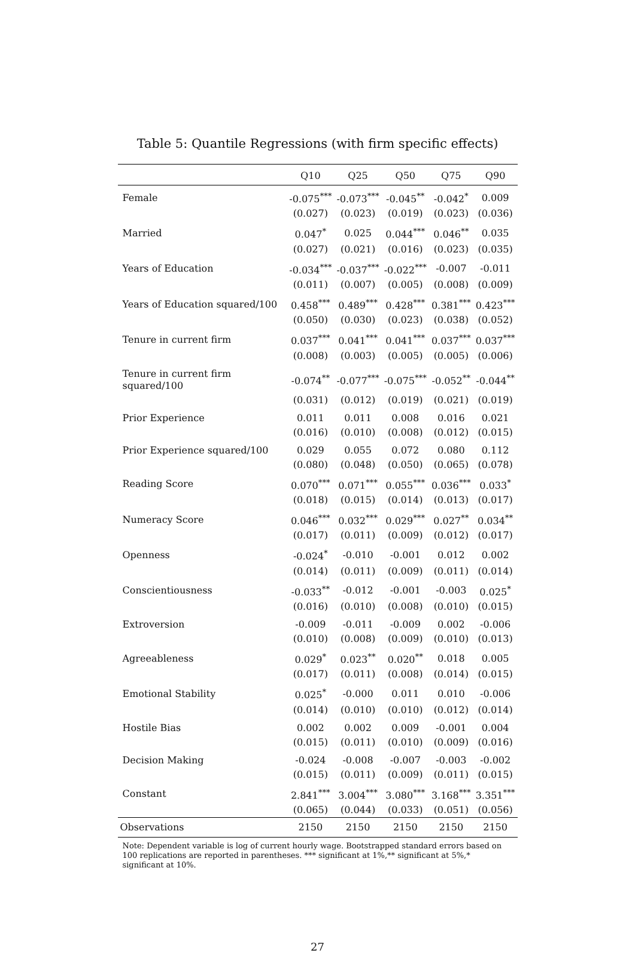Table 5: Quantile Regressions (with firm specific effects)
| | Q10 | Q25 | Q50 | Q75 | Q90 |
| --- | --- | --- | --- | --- | --- |
| Female | -0.075<sup>***</sup> | -0.073<sup>***</sup> | -0.045<sup>**</sup> | -0.042<sup>*</sup> | 0.009 |
| | (0.027) | (0.023) | (0.019) | (0.023) | (0.036) |
| Married | 0.047<sup>*</sup> | 0.025 | 0.044<sup>***</sup> | 0.046<sup>**</sup> | 0.035 |
| | (0.027) | (0.021) | (0.016) | (0.023) | (0.035) |
| Years of Education | -0.034<sup>***</sup> | -0.037<sup>***</sup> | -0.022<sup>***</sup> | -0.007 | -0.011 |
| | (0.011) | (0.007) | (0.005) | (0.008) | (0.009) |
| Years of Education squared/100 | 0.458<sup>***</sup> | 0.489<sup>***</sup> | 0.428<sup>***</sup> | 0.381<sup>***</sup> | 0.423<sup>***</sup> |
| | (0.050) | (0.030) | (0.023) | (0.038) | (0.052) |
| Tenure in current firm | 0.037<sup>***</sup> | 0.041<sup>***</sup> | 0.041<sup>***</sup> | 0.037<sup>***</sup> | 0.037<sup>***</sup> |
| | (0.008) | (0.003) | (0.005) | (0.005) | (0.006) |
| Tenure in current firm squared/100 | -0.074<sup>**</sup> | -0.077<sup>***</sup> | -0.075<sup>***</sup> | -0.052<sup>**</sup> | -0.044<sup>**</sup> |
| | (0.031) | (0.012) | (0.019) | (0.021) | (0.019) |
| Prior Experience | 0.011 | 0.011 | 0.008 | 0.016 | 0.021 |
| | (0.016) | (0.010) | (0.008) | (0.012) | (0.015) |
| Prior Experience squared/100 | 0.029 | 0.055 | 0.072 | 0.080 | 0.112 |
| | (0.080) | (0.048) | (0.050) | (0.065) | (0.078) |
| Reading Score | 0.070<sup>***</sup> | 0.071<sup>***</sup> | 0.055<sup>***</sup> | 0.036<sup>***</sup> | 0.033<sup>*</sup> |
| | (0.018) | (0.015) | (0.014) | (0.013) | (0.017) |
| Numeracy Score | 0.046<sup>***</sup> | 0.032<sup>***</sup> | 0.029<sup>***</sup> | 0.027<sup>**</sup> | 0.034<sup>**</sup> |
| | (0.017) | (0.011) | (0.009) | (0.012) | (0.017) |
| Openness | -0.024<sup>*</sup> | -0.010 | -0.001 | 0.012 | 0.002 |
| | (0.014) | (0.011) | (0.009) | (0.011) | (0.014) |
| Conscientiousness | -0.033<sup>**</sup> | -0.012 | -0.001 | -0.003 | 0.025<sup>*</sup> |
| | (0.016) | (0.010) | (0.008) | (0.010) | (0.015) |
| Extroversion | -0.009 | -0.011 | -0.009 | 0.002 | -0.006 |
| | (0.010) | (0.008) | (0.009) | (0.010) | (0.013) |
| Agreeableness | 0.029<sup>*</sup> | 0.023<sup>**</sup> | 0.020<sup>**</sup> | 0.018 | 0.005 |
| | (0.017) | (0.011) | (0.008) | (0.014) | (0.015) |
| Emotional Stability | 0.025<sup>*</sup> | -0.000 | 0.011 | 0.010 | -0.006 |
| | (0.014) | (0.010) | (0.010) | (0.012) | (0.014) |
| Hostile Bias | 0.002 | 0.002 | 0.009 | -0.001 | 0.004 |
| | (0.015) | (0.011) | (0.010) | (0.009) | (0.016) |
| Decision Making | -0.024 | -0.008 | -0.007 | -0.003 | -0.002 |
| | (0.015) | (0.011) | (0.009) | (0.011) | (0.015) |
| Constant | 2.841<sup>***</sup> | 3.004<sup>***</sup> | 3.080<sup>***</sup> | 3.168<sup>***</sup> | 3.351<sup>***</sup> |
| | (0.065) | (0.044) | (0.033) | (0.051) | (0.056) |
| Observations | 2150 | 2150 | 2150 | 2150 | 2150 |
Note: Dependent variable is log of current hourly wage. Bootstrapped standard errors based on 100 replications are reported in parentheses. *** significant at 1%,** significant at 5%,* significant at 10%.
27